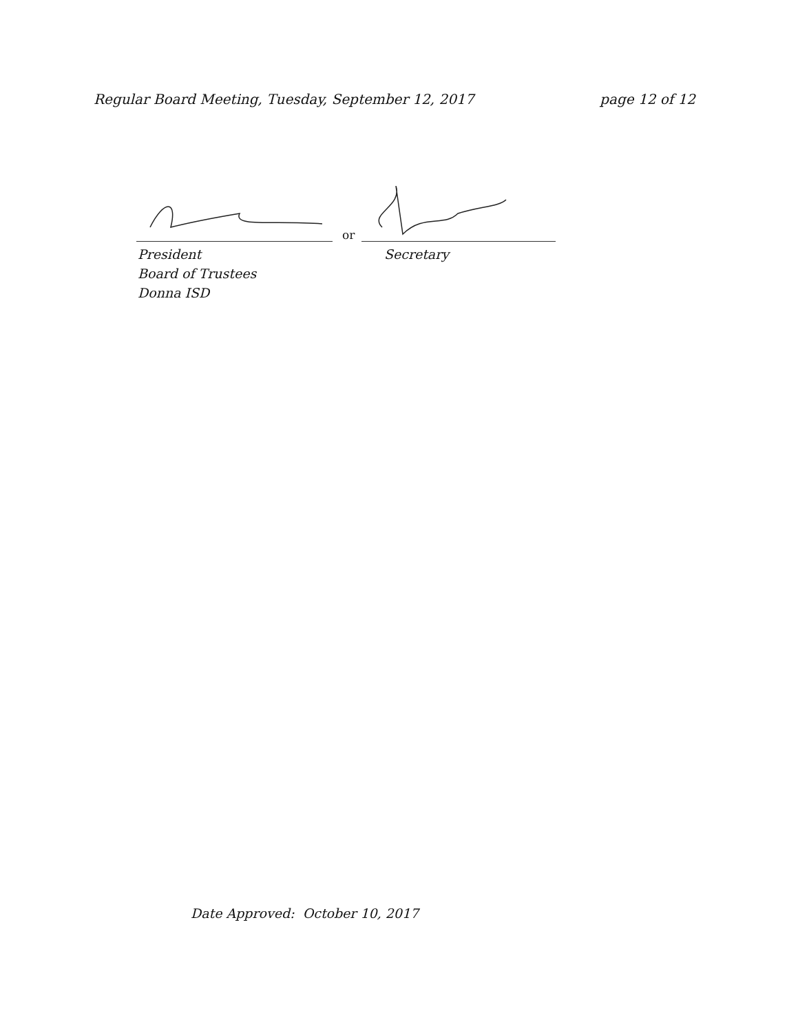Regular Board Meeting, Tuesday, September 12, 2017 page 12 of 12
or
President
Board of Trustees
Donna ISD
Secretary
Date Approved: October 10, 2017